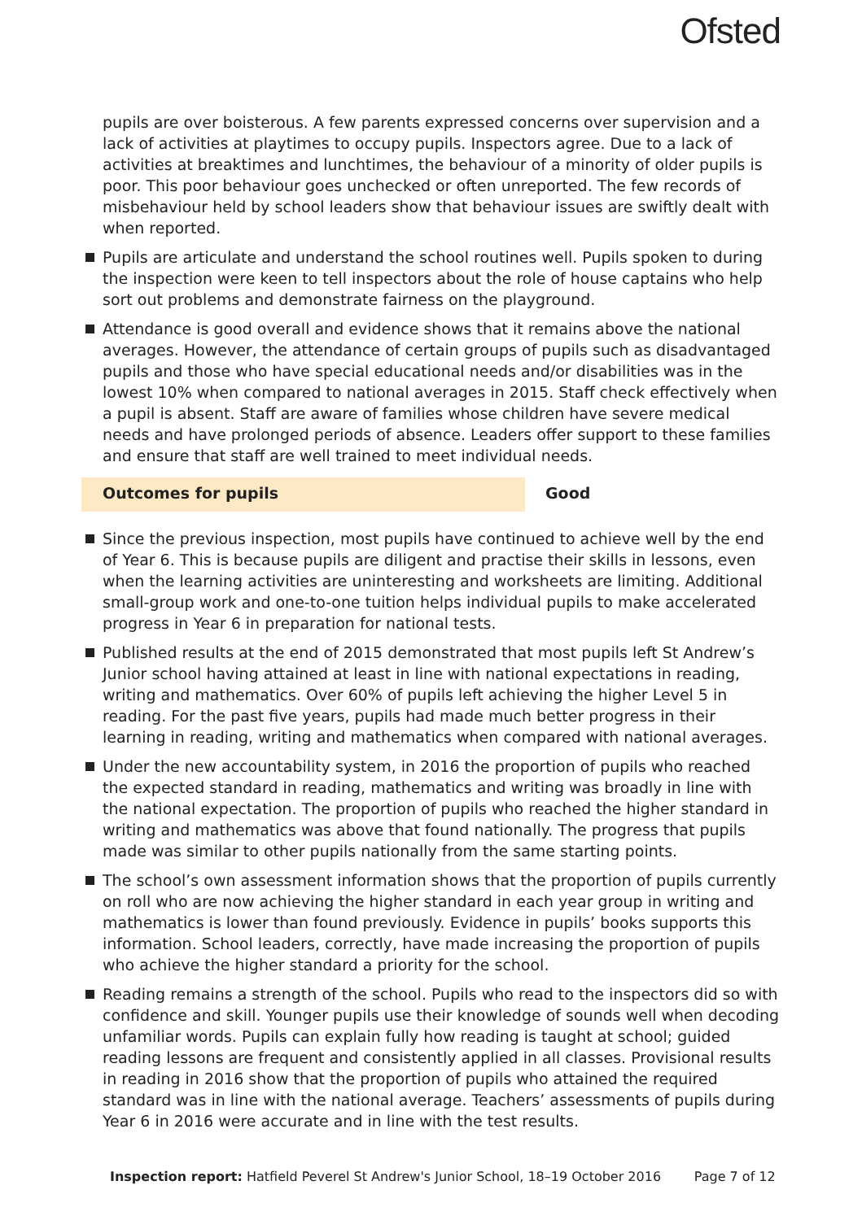Ofsted
pupils are over boisterous. A few parents expressed concerns over supervision and a lack of activities at playtimes to occupy pupils. Inspectors agree. Due to a lack of activities at breaktimes and lunchtimes, the behaviour of a minority of older pupils is poor. This poor behaviour goes unchecked or often unreported. The few records of misbehaviour held by school leaders show that behaviour issues are swiftly dealt with when reported.
Pupils are articulate and understand the school routines well. Pupils spoken to during the inspection were keen to tell inspectors about the role of house captains who help sort out problems and demonstrate fairness on the playground.
Attendance is good overall and evidence shows that it remains above the national averages. However, the attendance of certain groups of pupils such as disadvantaged pupils and those who have special educational needs and/or disabilities was in the lowest 10% when compared to national averages in 2015. Staff check effectively when a pupil is absent. Staff are aware of families whose children have severe medical needs and have prolonged periods of absence. Leaders offer support to these families and ensure that staff are well trained to meet individual needs.
Outcomes for pupils Good
Since the previous inspection, most pupils have continued to achieve well by the end of Year 6. This is because pupils are diligent and practise their skills in lessons, even when the learning activities are uninteresting and worksheets are limiting. Additional small-group work and one-to-one tuition helps individual pupils to make accelerated progress in Year 6 in preparation for national tests.
Published results at the end of 2015 demonstrated that most pupils left St Andrew’s Junior school having attained at least in line with national expectations in reading, writing and mathematics. Over 60% of pupils left achieving the higher Level 5 in reading. For the past five years, pupils had made much better progress in their learning in reading, writing and mathematics when compared with national averages.
Under the new accountability system, in 2016 the proportion of pupils who reached the expected standard in reading, mathematics and writing was broadly in line with the national expectation. The proportion of pupils who reached the higher standard in writing and mathematics was above that found nationally. The progress that pupils made was similar to other pupils nationally from the same starting points.
The school’s own assessment information shows that the proportion of pupils currently on roll who are now achieving the higher standard in each year group in writing and mathematics is lower than found previously. Evidence in pupils’ books supports this information. School leaders, correctly, have made increasing the proportion of pupils who achieve the higher standard a priority for the school.
Reading remains a strength of the school. Pupils who read to the inspectors did so with confidence and skill. Younger pupils use their knowledge of sounds well when decoding unfamiliar words. Pupils can explain fully how reading is taught at school; guided reading lessons are frequent and consistently applied in all classes. Provisional results in reading in 2016 show that the proportion of pupils who attained the required standard was in line with the national average. Teachers’ assessments of pupils during Year 6 in 2016 were accurate and in line with the test results.
Inspection report: Hatfield Peverel St Andrew's Junior School, 18–19 October 2016 Page 7 of 12